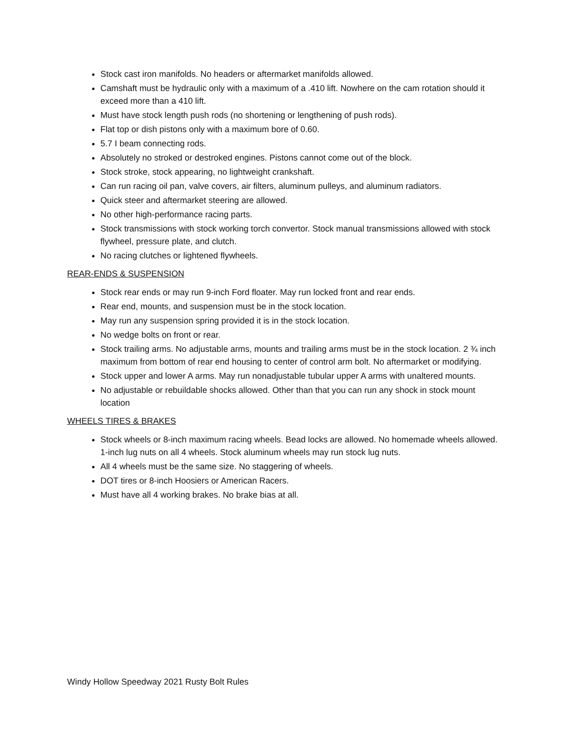Stock cast iron manifolds. No headers or aftermarket manifolds allowed.
Camshaft must be hydraulic only with a maximum of a .410 lift. Nowhere on the cam rotation should it exceed more than a 410 lift.
Must have stock length push rods (no shortening or lengthening of push rods).
Flat top or dish pistons only with a maximum bore of 0.60.
5.7 I beam connecting rods.
Absolutely no stroked or destroked engines. Pistons cannot come out of the block.
Stock stroke, stock appearing, no lightweight crankshaft.
Can run racing oil pan, valve covers, air filters, aluminum pulleys, and aluminum radiators.
Quick steer and aftermarket steering are allowed.
No other high-performance racing parts.
Stock transmissions with stock working torch convertor. Stock manual transmissions allowed with stock flywheel, pressure plate, and clutch.
No racing clutches or lightened flywheels.
REAR-ENDS & SUSPENSION
Stock rear ends or may run 9-inch Ford floater. May run locked front and rear ends.
Rear end, mounts, and suspension must be in the stock location.
May run any suspension spring provided it is in the stock location.
No wedge bolts on front or rear.
Stock trailing arms. No adjustable arms, mounts and trailing arms must be in the stock location. 2 ¾ inch maximum from bottom of rear end housing to center of control arm bolt. No aftermarket or modifying.
Stock upper and lower A arms. May run nonadjustable tubular upper A arms with unaltered mounts.
No adjustable or rebuildable shocks allowed. Other than that you can run any shock in stock mount location
WHEELS TIRES & BRAKES
Stock wheels or 8-inch maximum racing wheels. Bead locks are allowed. No homemade wheels allowed. 1-inch lug nuts on all 4 wheels. Stock aluminum wheels may run stock lug nuts.
All 4 wheels must be the same size. No staggering of wheels.
DOT tires or 8-inch Hoosiers or American Racers.
Must have all 4 working brakes. No brake bias at all.
Windy Hollow Speedway 2021 Rusty Bolt Rules